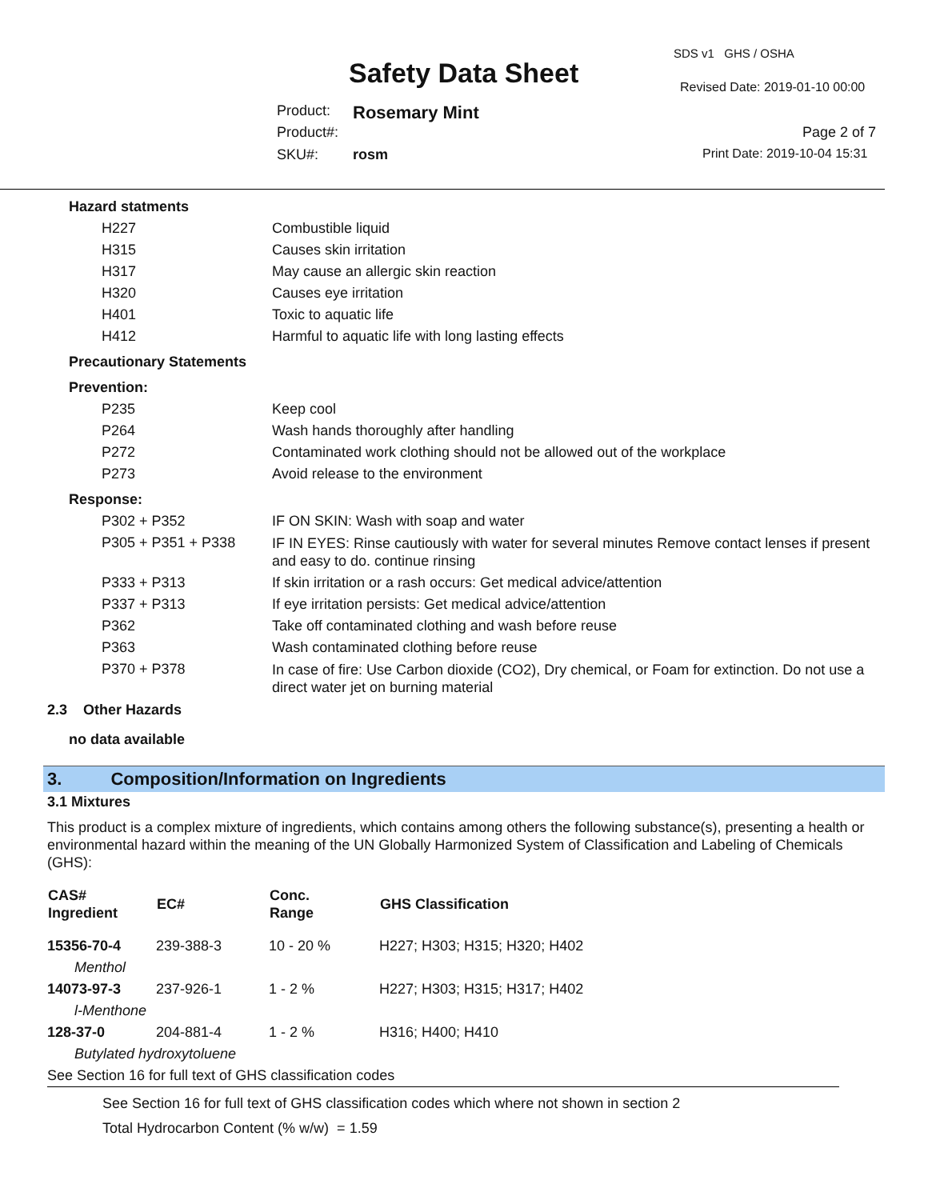SDS v1 GHS / OSHA
Safety Data Sheet Revised Date: 2019-01-10 00:00
Product: Rosemary Mint
Product#: Page 2 of 7
SKU#: rosm Print Date: 2019-10-04 15:31
| Hazard statments | |
| H227 | Combustible liquid |
| H315 | Causes skin irritation |
| H317 | May cause an allergic skin reaction |
| H320 | Causes eye irritation |
| H401 | Toxic to aquatic life |
| H412 | Harmful to aquatic life with long lasting effects |
| Precautionary Statements | |
| Prevention: | |
| P235 | Keep cool |
| P264 | Wash hands thoroughly after handling |
| P272 | Contaminated work clothing should not be allowed out of the workplace |
| P273 | Avoid release to the environment |
| Response: | |
| P302 + P352 | IF ON SKIN: Wash with soap and water |
| P305 + P351 + P338 | IF IN EYES: Rinse cautiously with water for several minutes Remove contact lenses if present and easy to do. continue rinsing |
| P333 + P313 | If skin irritation or a rash occurs: Get medical advice/attention |
| P337 + P313 | If eye irritation persists: Get medical advice/attention |
| P362 | Take off contaminated clothing and wash before reuse |
| P363 | Wash contaminated clothing before reuse |
| P370 + P378 | In case of fire: Use Carbon dioxide (CO2), Dry chemical, or Foam for extinction. Do not use a direct water jet on burning material |
2.3 Other Hazards
no data available
3. Composition/Information on Ingredients
3.1 Mixtures
This product is a complex mixture of ingredients, which contains among others the following substance(s), presenting a health or environmental hazard within the meaning of the UN Globally Harmonized System of Classification and Labeling of Chemicals (GHS):
| CAS# Ingredient | EC# | Conc. Range | GHS Classification |
| --- | --- | --- | --- |
| 15356-70-4 | 239-388-3 | 10 - 20 % | H227; H303; H315; H320; H402 |
| Menthol | | | |
| 14073-97-3 | 237-926-1 | 1 - 2 % | H227; H303; H315; H317; H402 |
| l-Menthone | | | |
| 128-37-0 | 204-881-4 | 1 - 2 % | H316; H400; H410 |
| Butylated hydroxytoluene | | | |
| See Section 16 for full text of GHS classification codes | | | |
See Section 16 for full text of GHS classification codes which where not shown in section 2
Total Hydrocarbon Content (% w/w) = 1.59